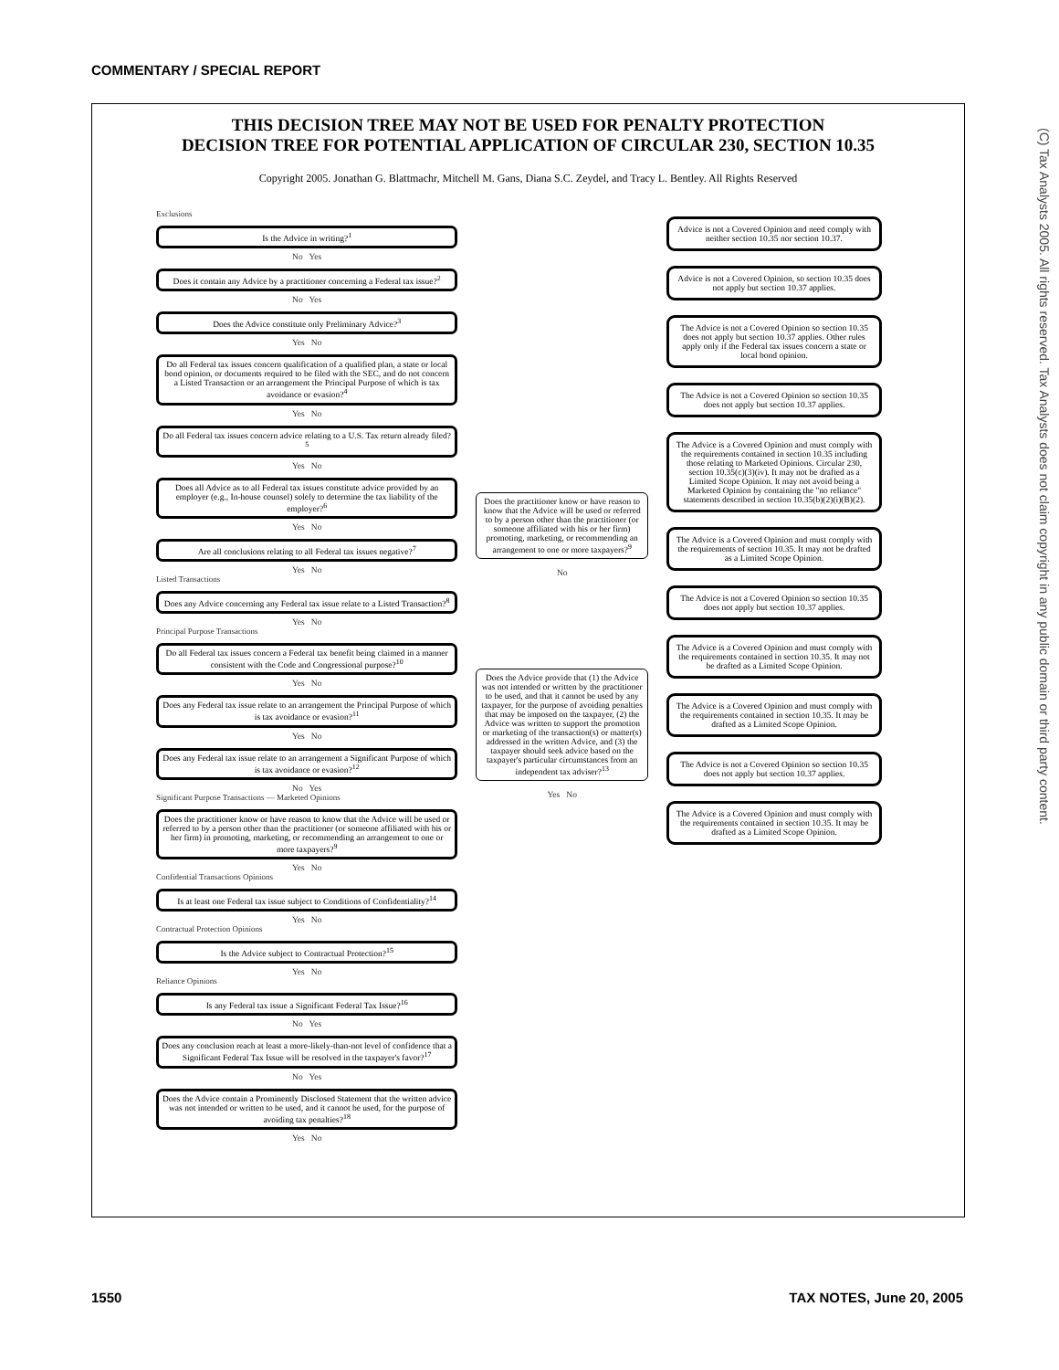COMMENTARY / SPECIAL REPORT
(C) Tax Analysts 2005. All rights reserved. Tax Analysts does not claim copyright in any public domain or third party content.
THIS DECISION TREE MAY NOT BE USED FOR PENALTY PROTECTION
DECISION TREE FOR POTENTIAL APPLICATION OF CIRCULAR 230, SECTION 10.35
Copyright 2005. Jonathan G. Blattmachr, Mitchell M. Gans, Diana S.C. Zeydel, and Tracy L. Bentley. All Rights Reserved
Exclusions
Is the Advice in writing?<sup>1</sup>
No Yes
Does it contain any Advice by a practitioner concerning a Federal tax issue?<sup>2</sup>
No Yes
Does the Advice constitute only Preliminary Advice?<sup>3</sup>
Yes No
Do all Federal tax issues concern qualification of a qualified plan, a state or local bond opinion, or documents required to be filed with the SEC, and do not concern a Listed Transaction or an arrangement the Principal Purpose of which is tax avoidance or evasion?<sup>4</sup>
Yes No
Do all Federal tax issues concern advice relating to a U.S. Tax return already filed?<sup>5</sup>
Yes No
Does all Advice as to all Federal tax issues constitute advice provided by an employer (e.g., In-house counsel) solely to determine the tax liability of the employer?<sup>6</sup>
Yes No
Are all conclusions relating to all Federal tax issues negative?<sup>7</sup>
Yes No
Listed Transactions
Does any Advice concerning any Federal tax issue relate to a Listed Transaction?<sup>8</sup>
Yes No
Principal Purpose Transactions
Do all Federal tax issues concern a Federal tax benefit being claimed in a manner consistent with the Code and Congressional purpose?<sup>10</sup>
Yes No
Does any Federal tax issue relate to an arrangement the Principal Purpose of which is tax avoidance or evasion?<sup>11</sup>
Yes No
Does any Federal tax issue relate to an arrangement a Significant Purpose of which is tax avoidance or evasion?<sup>12</sup>
No Yes
Significant Purpose Transactions — Marketed Opinions
Does the practitioner know or have reason to know that the Advice will be used or referred to by a person other than the practitioner (or someone affiliated with his or her firm) in promoting, marketing, or recommending an arrangement to one or more taxpayers?<sup>9</sup>
Yes No
Confidential Transactions Opinions
Is at least one Federal tax issue subject to Conditions of Confidentiality?<sup>14</sup>
Yes No
Contractual Protection Opinions
Is the Advice subject to Contractual Protection?<sup>15</sup>
Yes No
Reliance Opinions
Is any Federal tax issue a Significant Federal Tax Issue?<sup>16</sup>
No Yes
Does any conclusion reach at least a more-likely-than-not level of confidence that a Significant Federal Tax Issue will be resolved in the taxpayer's favor?<sup>17</sup>
No Yes
Does the Advice contain a Prominently Disclosed Statement that the written advice was not intended or written to be used, and it cannot be used, for the purpose of avoiding tax penalties?<sup>18</sup>
Yes No
Does the practitioner know or have reason to know that the Advice will be used or referred to by a person other than the practitioner (or someone affiliated with his or her firm) promoting, marketing, or recommending an arrangement to one or more taxpayers?<sup>9</sup>
No
Does the Advice provide that (1) the Advice was not intended or written by the practitioner to be used, and that it cannot be used by any taxpayer, for the purpose of avoiding penalties that may be imposed on the taxpayer, (2) the Advice was written to support the promotion or marketing of the transaction(s) or matter(s) addressed in the written Advice, and (3) the taxpayer should seek advice based on the taxpayer's particular circumstances from an independent tax adviser?<sup>13</sup>
Yes No
Advice is not a Covered Opinion and need comply with neither section 10.35 nor section 10.37.
Advice is not a Covered Opinion, so section 10.35 does not apply but section 10.37 applies.
The Advice is not a Covered Opinion so section 10.35 does not apply but section 10.37 applies. Other rules apply only if the Federal tax issues concern a state or local bond opinion.
The Advice is not a Covered Opinion so section 10.35 does not apply but section 10.37 applies.
The Advice is a Covered Opinion and must comply with the requirements contained in section 10.35 including those relating to Marketed Opinions. Circular 230, section 10.35(c)(3)(iv). It may not be drafted as a Limited Scope Opinion. It may not avoid being a Marketed Opinion by containing the "no reliance" statements described in section 10.35(b)(2)(i)(B)(2).
The Advice is a Covered Opinion and must comply with the requirements of section 10.35. It may not be drafted as a Limited Scope Opinion.
The Advice is not a Covered Opinion so section 10.35 does not apply but section 10.37 applies.
The Advice is a Covered Opinion and must comply with the requirements contained in section 10.35. It may not be drafted as a Limited Scope Opinion.
The Advice is a Covered Opinion and must comply with the requirements contained in section 10.35. It may be drafted as a Limited Scope Opinion.
The Advice is not a Covered Opinion so section 10.35 does not apply but section 10.37 applies.
The Advice is a Covered Opinion and must comply with the requirements contained in section 10.35. It may be drafted as a Limited Scope Opinion.
1550 TAX NOTES, June 20, 2005